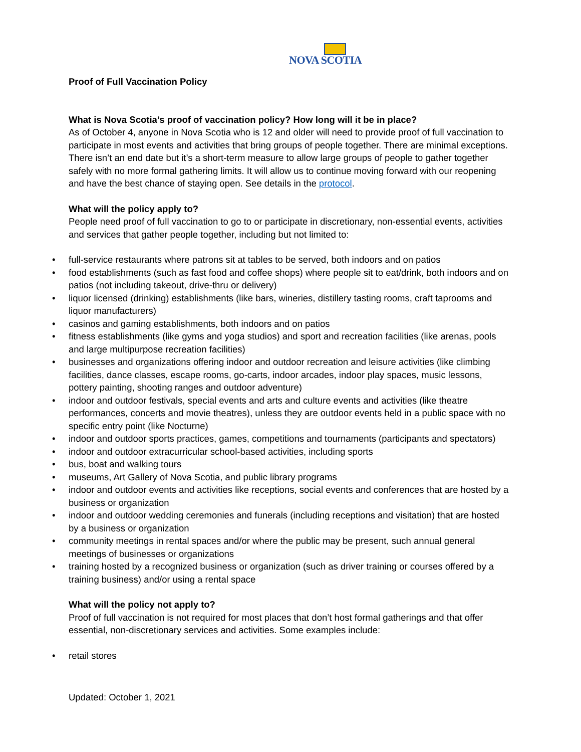NOVA SCOTIA
Proof of Full Vaccination Policy
What is Nova Scotia’s proof of vaccination policy? How long will it be in place?
As of October 4, anyone in Nova Scotia who is 12 and older will need to provide proof of full vaccination to participate in most events and activities that bring groups of people together. There are minimal exceptions. There isn’t an end date but it’s a short-term measure to allow large groups of people to gather together safely with no more formal gathering limits. It will allow us to continue moving forward with our reopening and have the best chance of staying open. See details in the protocol.
What will the policy apply to?
People need proof of full vaccination to go to or participate in discretionary, non-essential events, activities and services that gather people together, including but not limited to:
• full-service restaurants where patrons sit at tables to be served, both indoors and on patios
• food establishments (such as fast food and coffee shops) where people sit to eat/drink, both indoors and on patios (not including takeout, drive-thru or delivery)
• liquor licensed (drinking) establishments (like bars, wineries, distillery tasting rooms, craft taprooms and liquor manufacturers)
• casinos and gaming establishments, both indoors and on patios
• fitness establishments (like gyms and yoga studios) and sport and recreation facilities (like arenas, pools and large multipurpose recreation facilities)
• businesses and organizations offering indoor and outdoor recreation and leisure activities (like climbing facilities, dance classes, escape rooms, go-carts, indoor arcades, indoor play spaces, music lessons, pottery painting, shooting ranges and outdoor adventure)
• indoor and outdoor festivals, special events and arts and culture events and activities (like theatre performances, concerts and movie theatres), unless they are outdoor events held in a public space with no specific entry point (like Nocturne)
• indoor and outdoor sports practices, games, competitions and tournaments (participants and spectators)
• indoor and outdoor extracurricular school-based activities, including sports
• bus, boat and walking tours
• museums, Art Gallery of Nova Scotia, and public library programs
• indoor and outdoor events and activities like receptions, social events and conferences that are hosted by a business or organization
• indoor and outdoor wedding ceremonies and funerals (including receptions and visitation) that are hosted by a business or organization
• community meetings in rental spaces and/or where the public may be present, such annual general meetings of businesses or organizations
• training hosted by a recognized business or organization (such as driver training or courses offered by a training business) and/or using a rental space
What will the policy not apply to?
Proof of full vaccination is not required for most places that don’t host formal gatherings and that offer essential, non-discretionary services and activities. Some examples include:
• retail stores
Updated: October 1, 2021